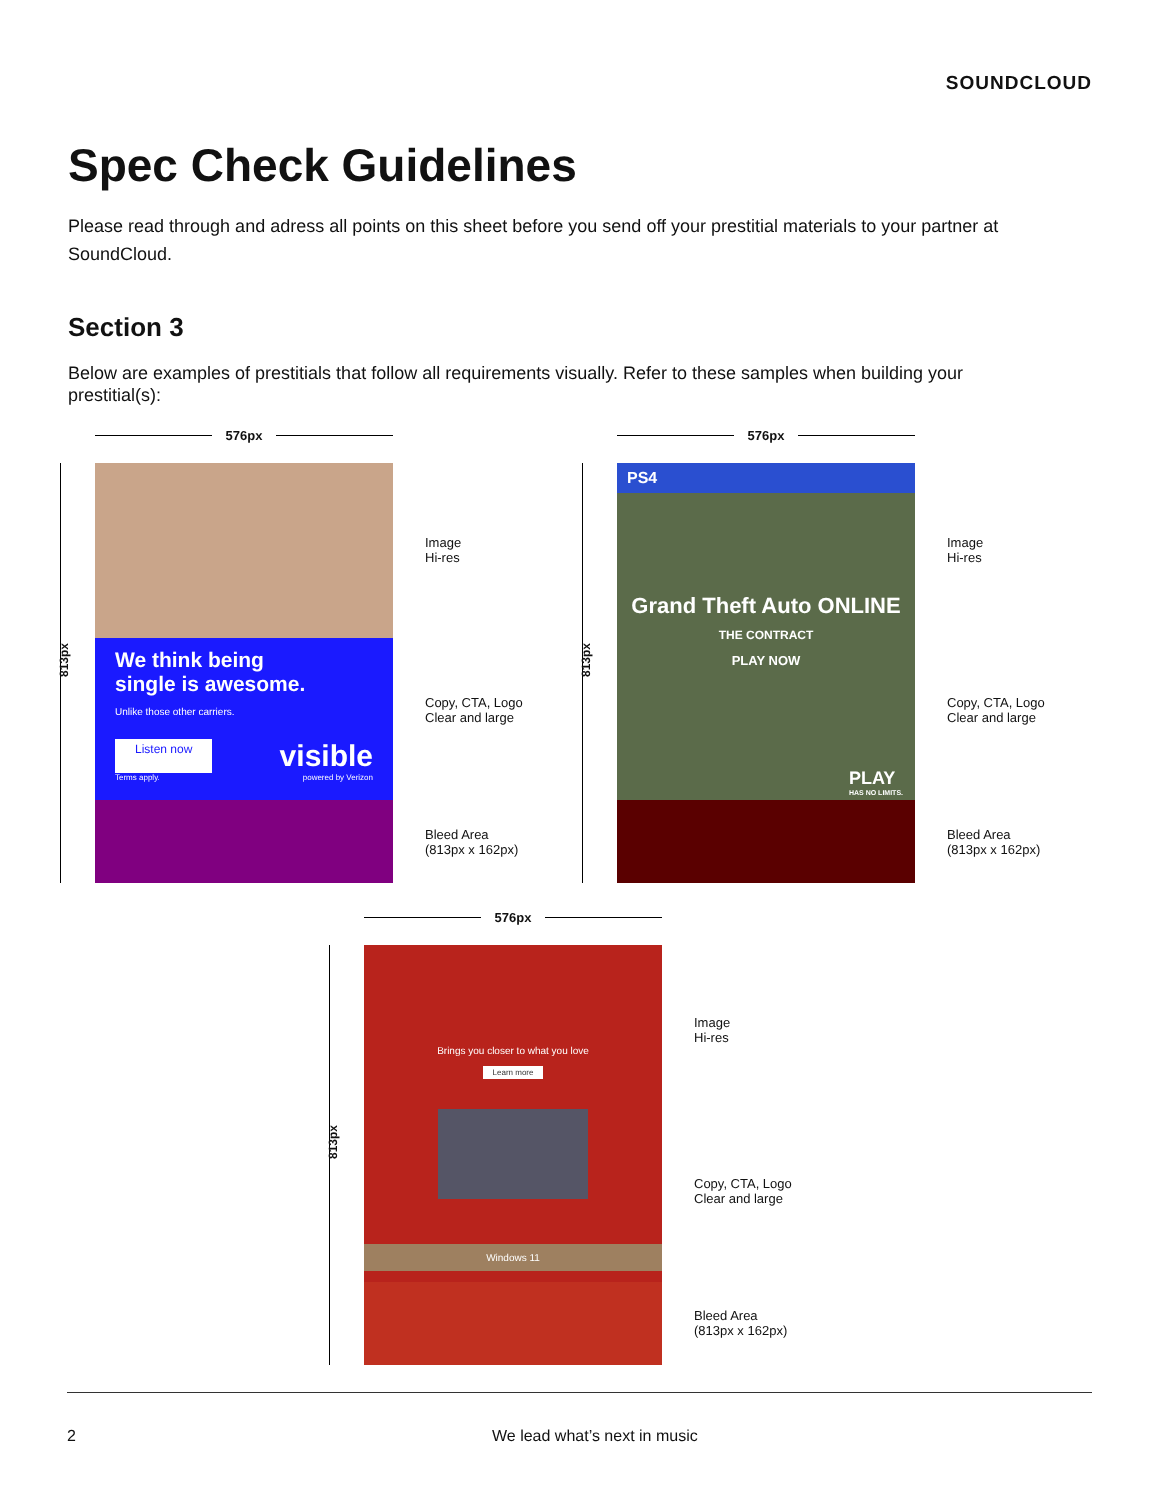SOUNDCLOUD
Spec Check Guidelines
Please read through and adress all points on this sheet before you send off your prestitial materials to your partner at SoundCloud.
Section 3
Below are examples of prestitials that follow all requirements visually. Refer to these samples when building your prestitial(s):
576px
813px
We think being
single is awesome.
Unlike those other carriers.
Listen now visible
Terms apply. powered by Verizon
Image
Hi-res
Copy, CTA, Logo
Clear and large
Bleed Area
(813px x 162px)
576px
813px
PS4
Grand Theft Auto ONLINE
THE CONTRACT
PLAY NOW
PLAY
HAS NO LIMITS.
Image
Hi-res
Copy, CTA, Logo
Clear and large
Bleed Area
(813px x 162px)
576px
813px
Brings you closer to what you love
Learn more
Windows 11
Image
Hi-res
Copy, CTA, Logo
Clear and large
Bleed Area
(813px x 162px)
2 We lead what’s next in music